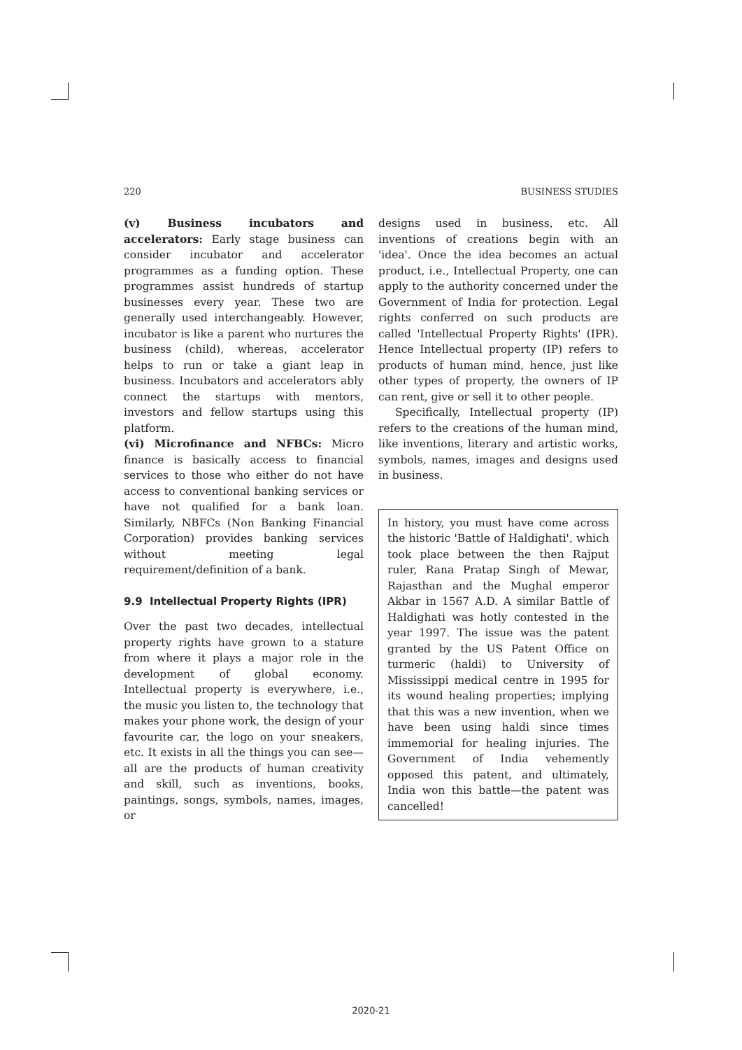220 BUSINESS STUDIES
(v) Business incubators and accelerators: Early stage business can consider incubator and accelerator programmes as a funding option. These programmes assist hundreds of startup businesses every year. These two are generally used interchangeably. However, incubator is like a parent who nurtures the business (child), whereas, accelerator helps to run or take a giant leap in business. Incubators and accelerators ably connect the startups with mentors, investors and fellow startups using this platform.
(vi) Microfinance and NFBCs: Micro finance is basically access to financial services to those who either do not have access to conventional banking services or have not qualified for a bank loan. Similarly, NBFCs (Non Banking Financial Corporation) provides banking services without meeting legal requirement/definition of a bank.
9.9 Intellectual Property Rights (IPR)
Over the past two decades, intellectual property rights have grown to a stature from where it plays a major role in the development of global economy. Intellectual property is everywhere, i.e., the music you listen to, the technology that makes your phone work, the design of your favourite car, the logo on your sneakers, etc. It exists in all the things you can see—all are the products of human creativity and skill, such as inventions, books, paintings, songs, symbols, names, images, or
designs used in business, etc. All inventions of creations begin with an 'idea'. Once the idea becomes an actual product, i.e., Intellectual Property, one can apply to the authority concerned under the Government of India for protection. Legal rights conferred on such products are called 'Intellectual Property Rights' (IPR). Hence Intellectual property (IP) refers to products of human mind, hence, just like other types of property, the owners of IP can rent, give or sell it to other people.
Specifically, Intellectual property (IP) refers to the creations of the human mind, like inventions, literary and artistic works, symbols, names, images and designs used in business.
In history, you must have come across the historic 'Battle of Haldighati', which took place between the then Rajput ruler, Rana Pratap Singh of Mewar, Rajasthan and the Mughal emperor Akbar in 1567 A.D. A similar Battle of Haldighati was hotly contested in the year 1997. The issue was the patent granted by the US Patent Office on turmeric (haldi) to University of Mississippi medical centre in 1995 for its wound healing properties; implying that this was a new invention, when we have been using haldi since times immemorial for healing injuries. The Government of India vehemently opposed this patent, and ultimately, India won this battle—the patent was cancelled!
2020-21